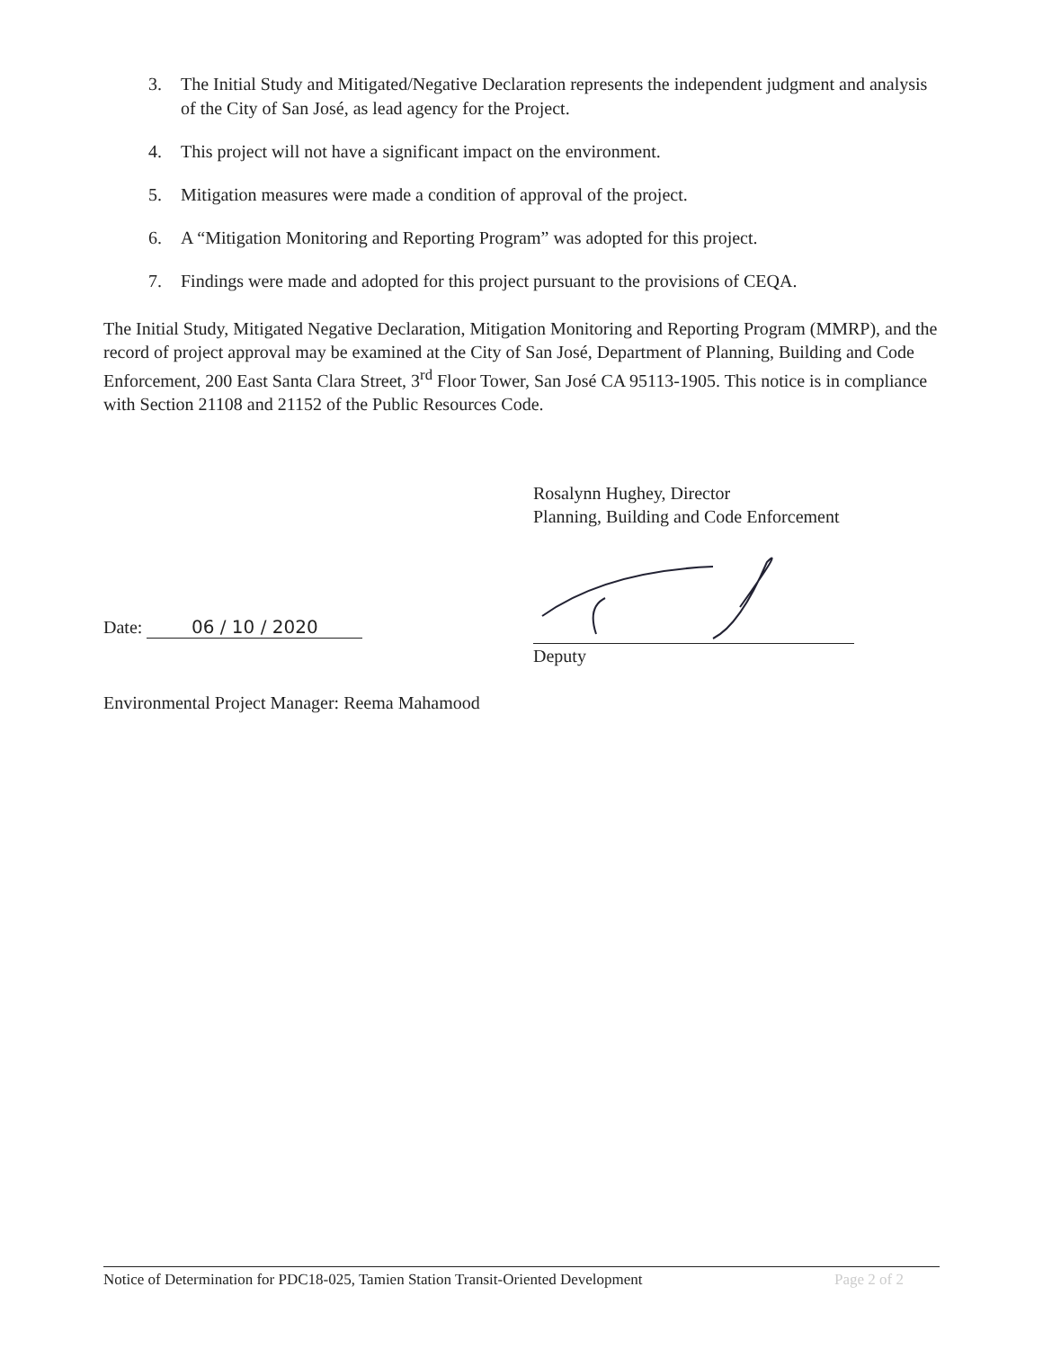3. The Initial Study and Mitigated/Negative Declaration represents the independent judgment and analysis of the City of San José, as lead agency for the Project.
4. This project will not have a significant impact on the environment.
5. Mitigation measures were made a condition of approval of the project.
6. A “Mitigation Monitoring and Reporting Program” was adopted for this project.
7. Findings were made and adopted for this project pursuant to the provisions of CEQA.
The Initial Study, Mitigated Negative Declaration, Mitigation Monitoring and Reporting Program (MMRP), and the record of project approval may be examined at the City of San José, Department of Planning, Building and Code Enforcement, 200 East Santa Clara Street, 3<sup>rd</sup> Floor Tower, San José CA 95113-1905. This notice is in compliance with Section 21108 and 21152 of the Public Resources Code.
Rosalynn Hughey, Director
Planning, Building and Code Enforcement
Date: 06 / 10 / 2020
Deputy
Environmental Project Manager: Reema Mahamood
Notice of Determination for PDC18-025, Tamien Station Transit-Oriented Development Page 2 of 2